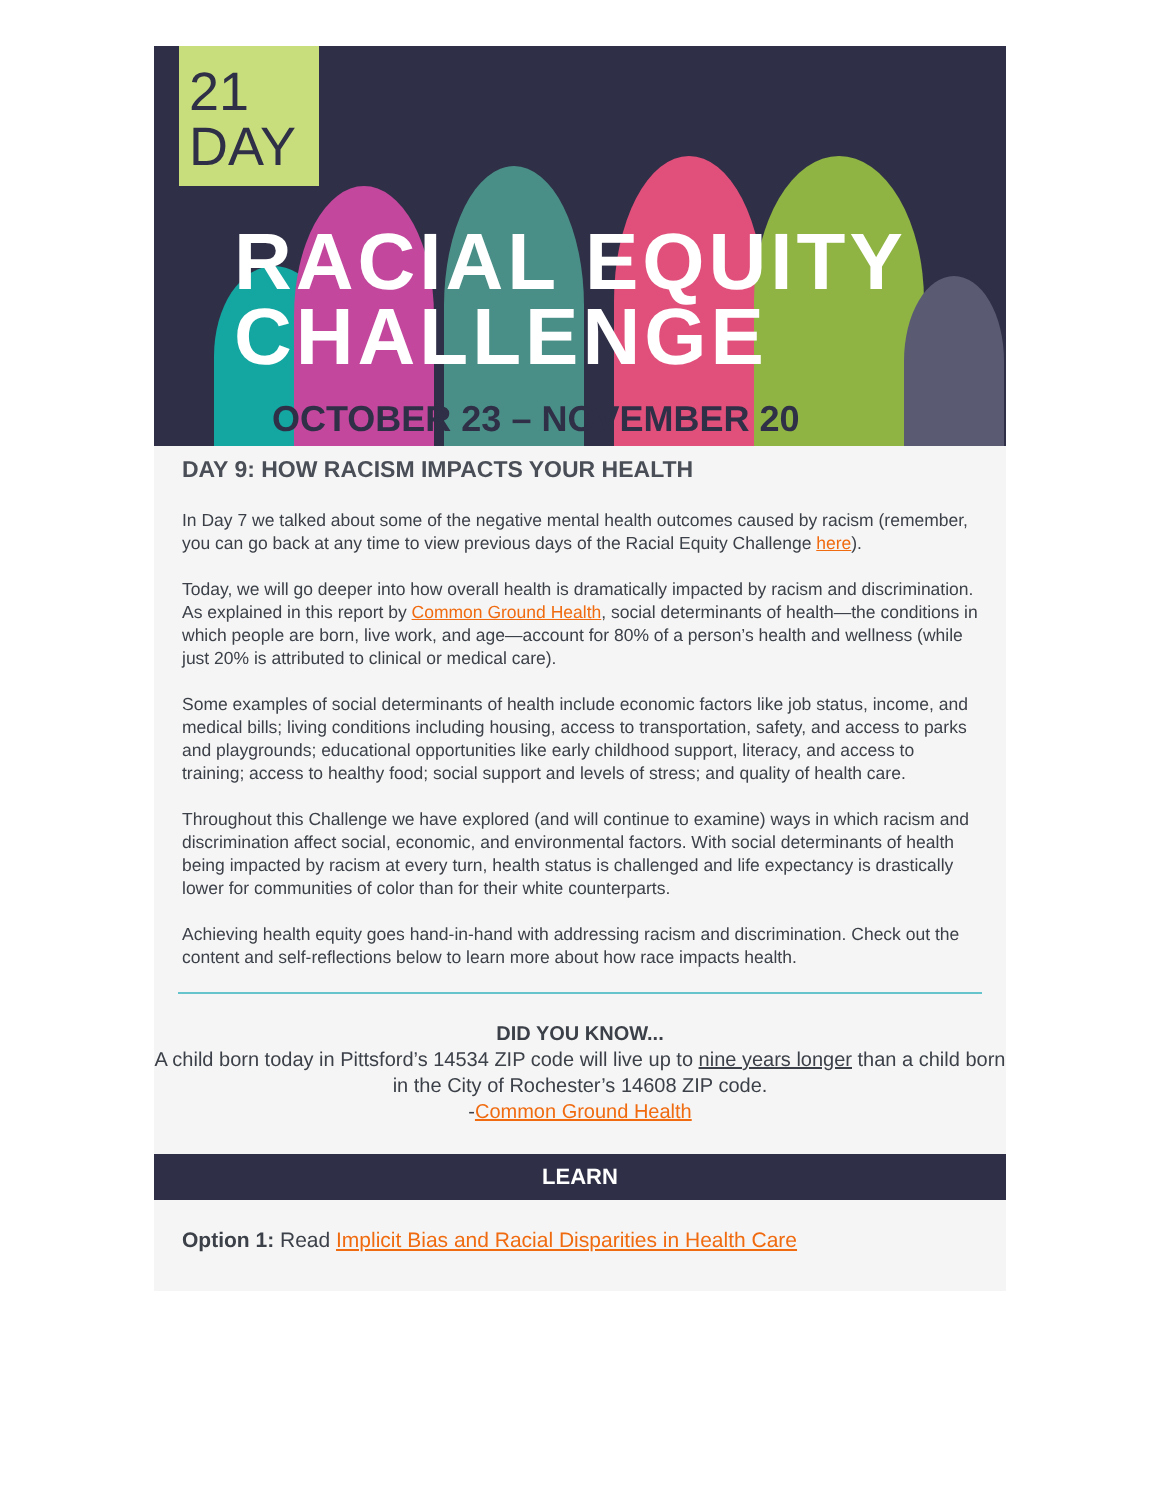21
DAY
RACIAL EQUITY
CHALLENGE
OCTOBER 23 – NOVEMBER 20
DAY 9: HOW RACISM IMPACTS YOUR HEALTH
In Day 7 we talked about some of the negative mental health outcomes caused by racism (remember, you can go back at any time to view previous days of the Racial Equity Challenge here).
Today, we will go deeper into how overall health is dramatically impacted by racism and discrimination. As explained in this report by Common Ground Health, social determinants of health—the conditions in which people are born, live work, and age—account for 80% of a person’s health and wellness (while just 20% is attributed to clinical or medical care).
Some examples of social determinants of health include economic factors like job status, income, and medical bills; living conditions including housing, access to transportation, safety, and access to parks and playgrounds; educational opportunities like early childhood support, literacy, and access to training; access to healthy food; social support and levels of stress; and quality of health care.
Throughout this Challenge we have explored (and will continue to examine) ways in which racism and discrimination affect social, economic, and environmental factors. With social determinants of health being impacted by racism at every turn, health status is challenged and life expectancy is drastically lower for communities of color than for their white counterparts.
Achieving health equity goes hand-in-hand with addressing racism and discrimination. Check out the content and self-reflections below to learn more about how race impacts health.
DID YOU KNOW...
A child born today in Pittsford’s 14534 ZIP code will live up to nine years longer than a child born in the City of Rochester’s 14608 ZIP code.
-Common Ground Health
LEARN
Option 1: Read Implicit Bias and Racial Disparities in Health Care